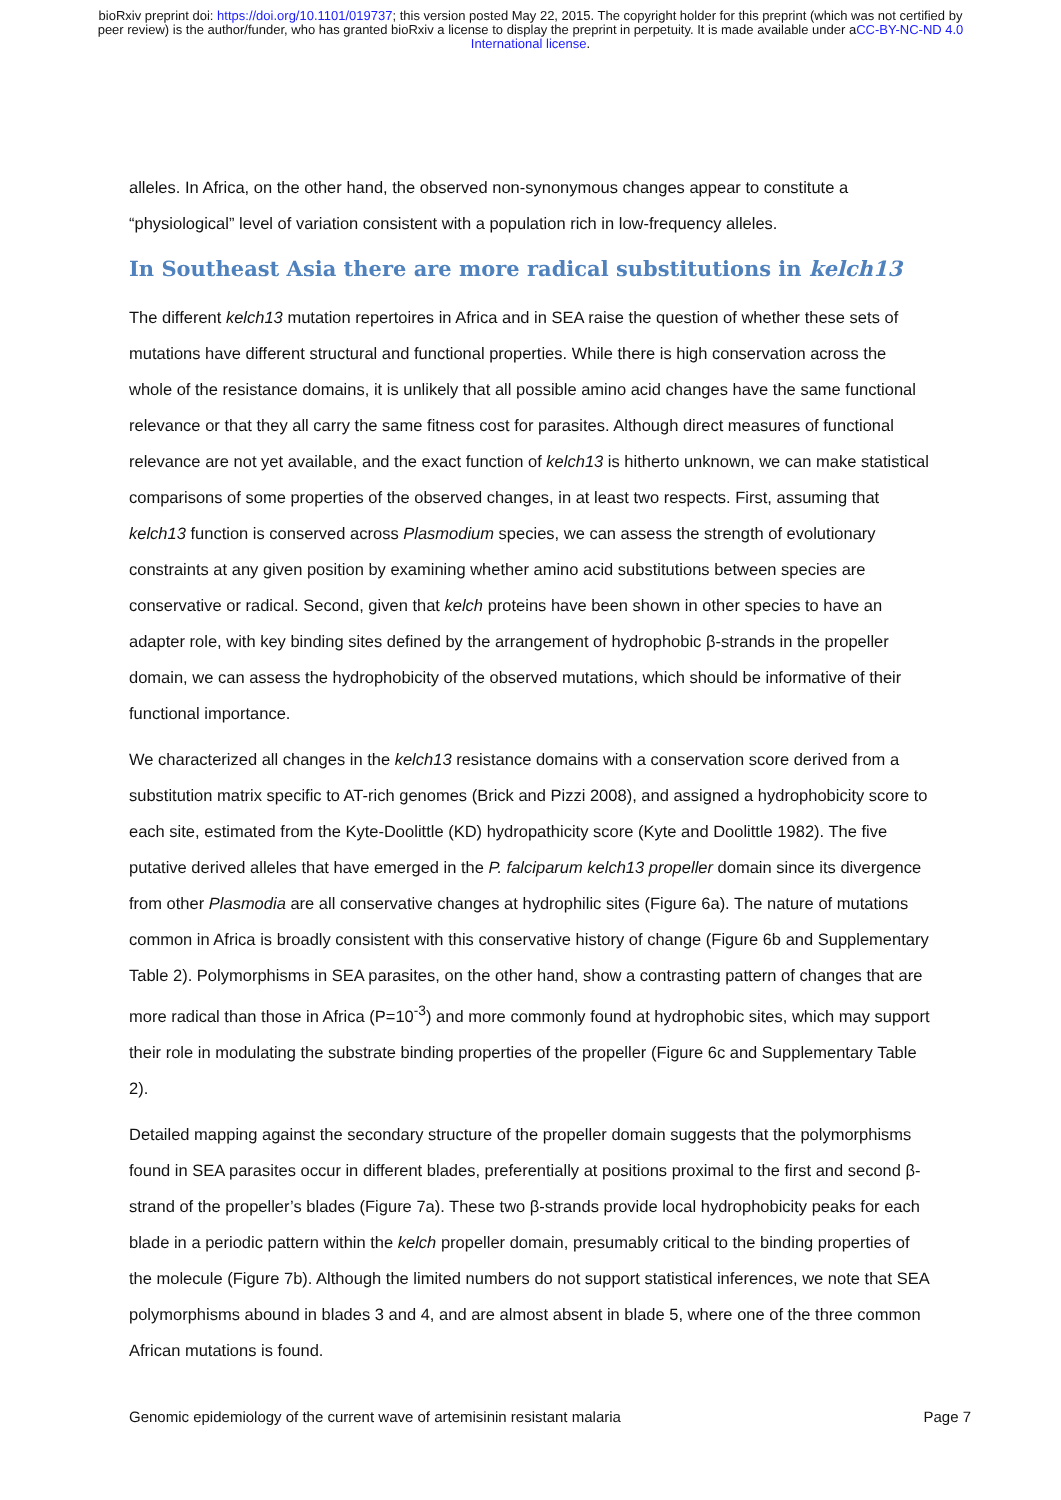bioRxiv preprint doi: https://doi.org/10.1101/019737; this version posted May 22, 2015. The copyright holder for this preprint (which was not certified by peer review) is the author/funder, who has granted bioRxiv a license to display the preprint in perpetuity. It is made available under aCC-BY-NC-ND 4.0 International license.
alleles. In Africa, on the other hand, the observed non-synonymous changes appear to constitute a “physiological” level of variation consistent with a population rich in low-frequency alleles.
In Southeast Asia there are more radical substitutions in kelch13
The different kelch13 mutation repertoires in Africa and in SEA raise the question of whether these sets of mutations have different structural and functional properties. While there is high conservation across the whole of the resistance domains, it is unlikely that all possible amino acid changes have the same functional relevance or that they all carry the same fitness cost for parasites. Although direct measures of functional relevance are not yet available, and the exact function of kelch13 is hitherto unknown, we can make statistical comparisons of some properties of the observed changes, in at least two respects. First, assuming that kelch13 function is conserved across Plasmodium species, we can assess the strength of evolutionary constraints at any given position by examining whether amino acid substitutions between species are conservative or radical. Second, given that kelch proteins have been shown in other species to have an adapter role, with key binding sites defined by the arrangement of hydrophobic β-strands in the propeller domain, we can assess the hydrophobicity of the observed mutations, which should be informative of their functional importance.
We characterized all changes in the kelch13 resistance domains with a conservation score derived from a substitution matrix specific to AT-rich genomes (Brick and Pizzi 2008), and assigned a hydrophobicity score to each site, estimated from the Kyte-Doolittle (KD) hydropathicity score (Kyte and Doolittle 1982). The five putative derived alleles that have emerged in the P. falciparum kelch13 propeller domain since its divergence from other Plasmodia are all conservative changes at hydrophilic sites (Figure 6a). The nature of mutations common in Africa is broadly consistent with this conservative history of change (Figure 6b and Supplementary Table 2). Polymorphisms in SEA parasites, on the other hand, show a contrasting pattern of changes that are more radical than those in Africa (P=10<sup>-3</sup>) and more commonly found at hydrophobic sites, which may support their role in modulating the substrate binding properties of the propeller (Figure 6c and Supplementary Table 2).
Detailed mapping against the secondary structure of the propeller domain suggests that the polymorphisms found in SEA parasites occur in different blades, preferentially at positions proximal to the first and second β-strand of the propeller’s blades (Figure 7a). These two β-strands provide local hydrophobicity peaks for each blade in a periodic pattern within the kelch propeller domain, presumably critical to the binding properties of the molecule (Figure 7b). Although the limited numbers do not support statistical inferences, we note that SEA polymorphisms abound in blades 3 and 4, and are almost absent in blade 5, where one of the three common African mutations is found.
Genomic epidemiology of the current wave of artemisinin resistant malaria Page 7